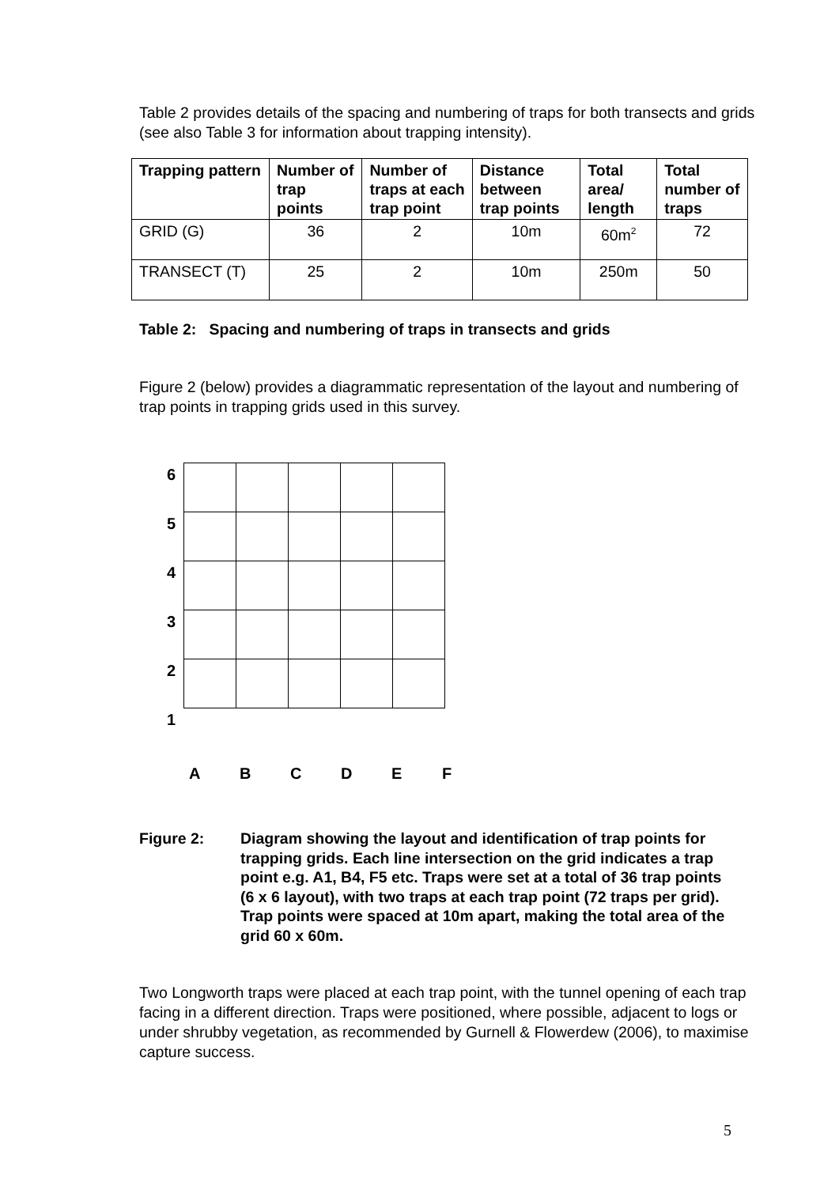Table 2 provides details of the spacing and numbering of traps for both transects and grids (see also Table 3 for information about trapping intensity).
| Trapping pattern | Number of trap points | Number of traps at each trap point | Distance between trap points | Total area/ length | Total number of traps |
| --- | --- | --- | --- | --- | --- |
| GRID (G) | 36 | 2 | 10m | 60m<sup>2</sup> | 72 |
| TRANSECT (T) | 25 | 2 | 10m | 250m | 50 |
Table 2: Spacing and numbering of traps in transects and grids
Figure 2 (below) provides a diagrammatic representation of the layout and numbering of trap points in trapping grids used in this survey.
6
5
4
3
2
1
ABCDEF
Figure 2: Diagram showing the layout and identification of trap points for trapping grids. Each line intersection on the grid indicates a trap point e.g. A1, B4, F5 etc. Traps were set at a total of 36 trap points (6 x 6 layout), with two traps at each trap point (72 traps per grid). Trap points were spaced at 10m apart, making the total area of the grid 60 x 60m.
Two Longworth traps were placed at each trap point, with the tunnel opening of each trap facing in a different direction. Traps were positioned, where possible, adjacent to logs or under shrubby vegetation, as recommended by Gurnell & Flowerdew (2006), to maximise capture success.
5